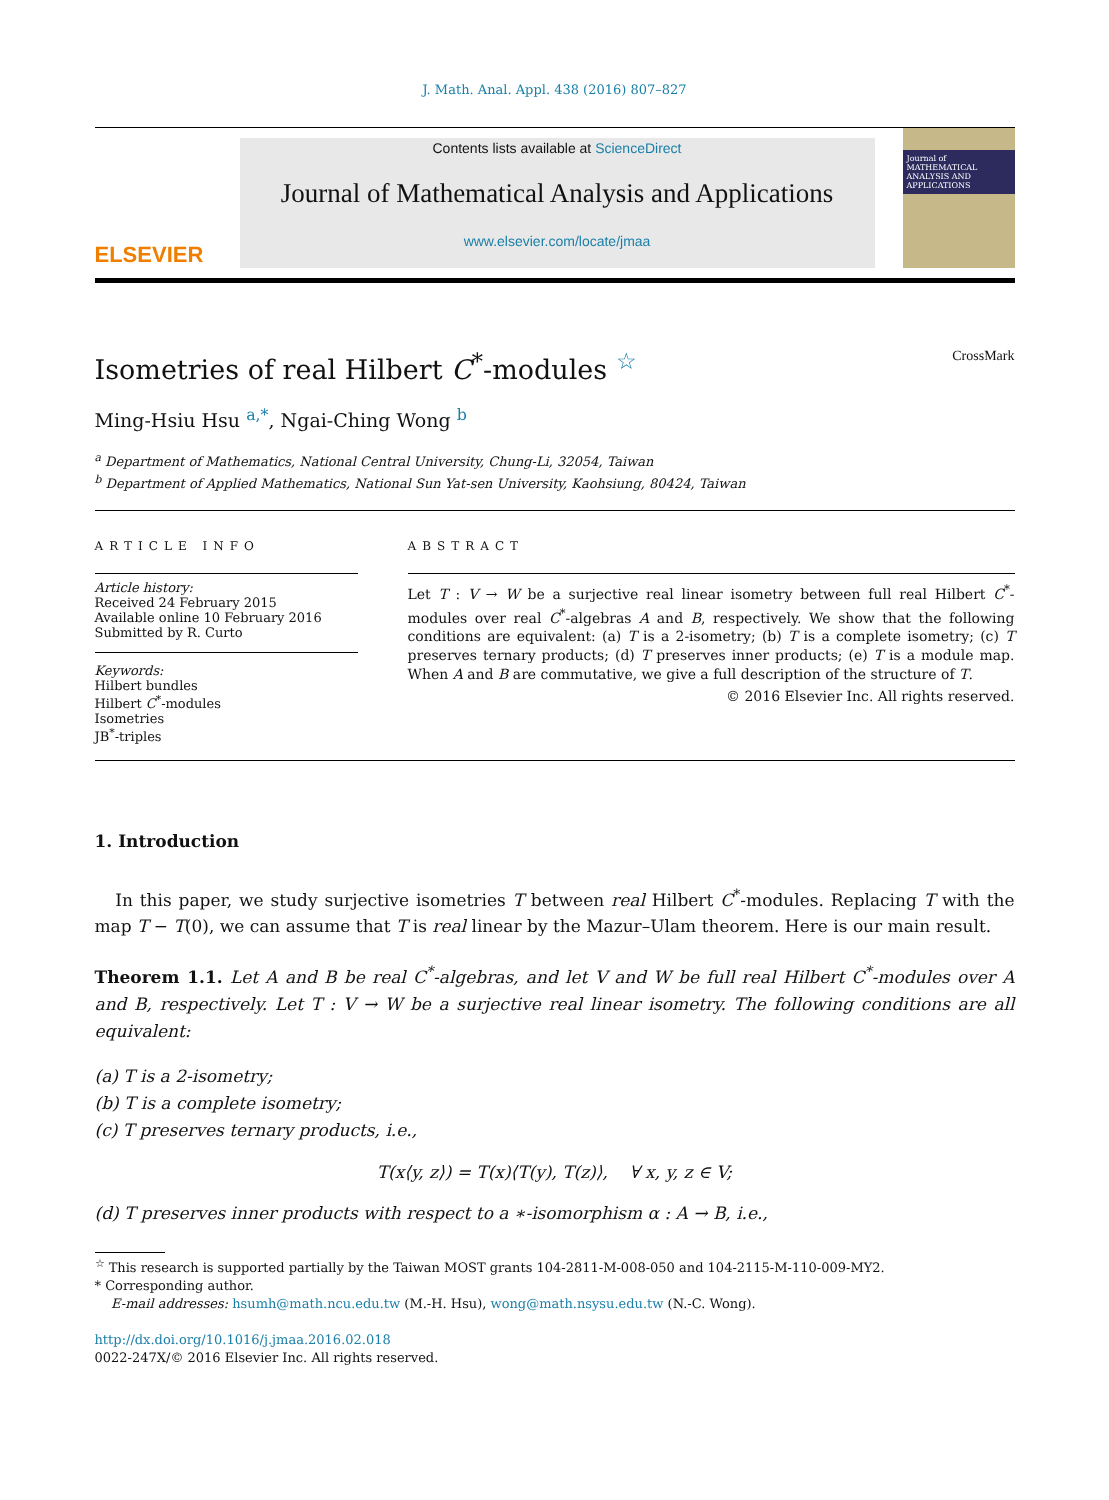J. Math. Anal. Appl. 438 (2016) 807–827
ELSEVIER
Contents lists available at ScienceDirect
Journal of Mathematical Analysis and Applications
www.elsevier.com/locate/jmaa
Journal of MATHEMATICAL ANALYSIS AND APPLICATIONS
Isometries of real Hilbert C<sup>*</sup>-modules <sup>☆</sup> CrossMark
Ming-Hsiu Hsu <sup>a,*</sup>, Ngai-Ching Wong <sup>b</sup>
<sup>a</sup> Department of Mathematics, National Central University, Chung-Li, 32054, Taiwan
<sup>b</sup> Department of Applied Mathematics, National Sun Yat-sen University, Kaohsiung, 80424, Taiwan
ARTICLE INFO
Article history:
Received 24 February 2015
Available online 10 February 2016
Submitted by R. Curto
Keywords:
Hilbert bundles
Hilbert C<sup>*</sup>-modules
Isometries
JB<sup>*</sup>-triples
ABSTRACT
Let T : V → W be a surjective real linear isometry between full real Hilbert C<sup>*</sup>-modules over real C<sup>*</sup>-algebras A and B, respectively. We show that the following conditions are equivalent: (a) T is a 2-isometry; (b) T is a complete isometry; (c) T preserves ternary products; (d) T preserves inner products; (e) T is a module map. When A and B are commutative, we give a full description of the structure of T.
© 2016 Elsevier Inc. All rights reserved.
1. Introduction
In this paper, we study surjective isometries T between real Hilbert C<sup>*</sup>-modules. Replacing T with the map T − T(0), we can assume that T is real linear by the Mazur–Ulam theorem. Here is our main result.
Theorem 1.1. Let A and B be real C<sup>*</sup>-algebras, and let V and W be full real Hilbert C<sup>*</sup>-modules over A and B, respectively. Let T : V → W be a surjective real linear isometry. The following conditions are all equivalent:
(a) T is a 2-isometry;
(b) T is a complete isometry;
(c) T preserves ternary products, i.e.,
T(x⟨y, z⟩) = T(x)⟨T(y), T(z)⟩, ∀ x, y, z ∈ V;
(d) T preserves inner products with respect to a ∗-isomorphism α : A → B, i.e.,
<sup>☆</sup> This research is supported partially by the Taiwan MOST grants 104-2811-M-008-050 and 104-2115-M-110-009-MY2.
* Corresponding author.
E-mail addresses: hsumh@math.ncu.edu.tw (M.-H. Hsu), wong@math.nsysu.edu.tw (N.-C. Wong).
http://dx.doi.org/10.1016/j.jmaa.2016.02.018
0022-247X/© 2016 Elsevier Inc. All rights reserved.